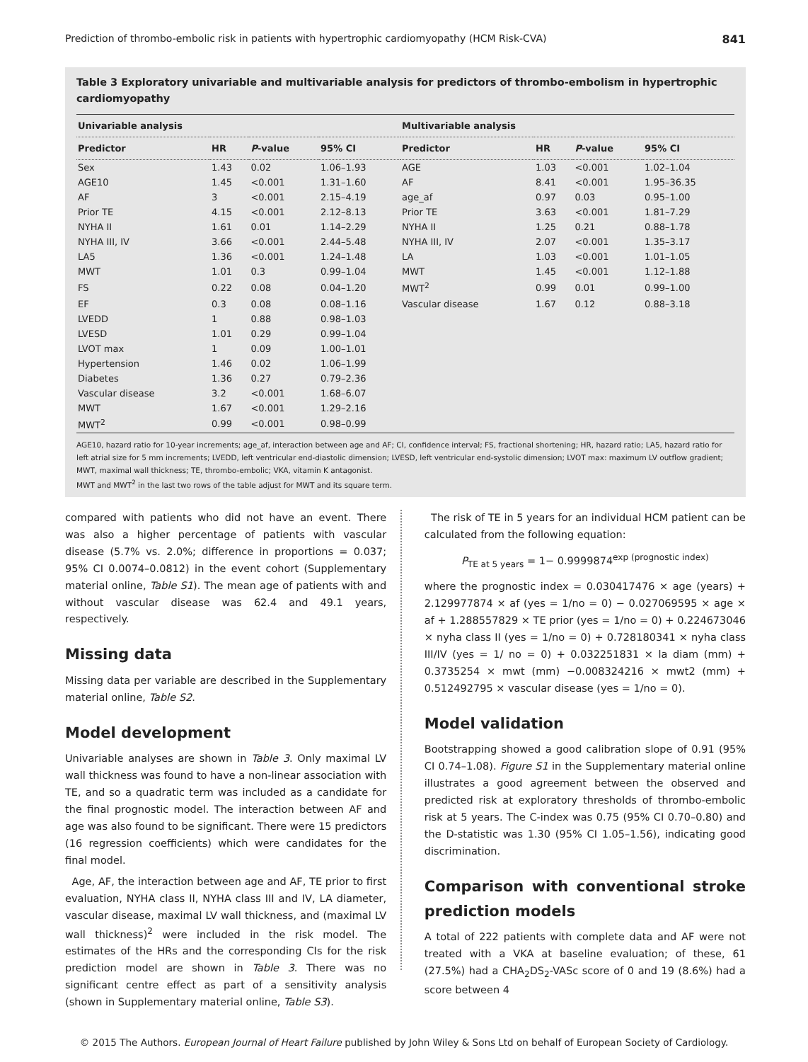Prediction of thrombo-embolic risk in patients with hypertrophic cardiomyopathy (HCM Risk-CVA) 841
Table 3 Exploratory univariable and multivariable analysis for predictors of thrombo-embolism in hypertrophic cardiomyopathy
| Univariable analysis | | | | Multivariable analysis | | | |
| --- | --- | --- | --- | --- | --- | --- | --- |
| Predictor | HR | P -value | 95% CI | Predictor | HR | P -value | 95% CI |
| Sex | 1.43 | 0.02 | 1.06–1.93 | AGE | 1.03 | <0.001 | 1.02–1.04 |
| AGE10 | 1.45 | <0.001 | 1.31–1.60 | AF | 8.41 | <0.001 | 1.95–36.35 |
| AF | 3 | <0.001 | 2.15–4.19 | age_af | 0.97 | 0.03 | 0.95–1.00 |
| Prior TE | 4.15 | <0.001 | 2.12–8.13 | Prior TE | 3.63 | <0.001 | 1.81–7.29 |
| NYHA II | 1.61 | 0.01 | 1.14–2.29 | NYHA II | 1.25 | 0.21 | 0.88–1.78 |
| NYHA III, IV | 3.66 | <0.001 | 2.44–5.48 | NYHA III, IV | 2.07 | <0.001 | 1.35–3.17 |
| LA5 | 1.36 | <0.001 | 1.24–1.48 | LA | 1.03 | <0.001 | 1.01–1.05 |
| MWT | 1.01 | 0.3 | 0.99–1.04 | MWT | 1.45 | <0.001 | 1.12–1.88 |
| FS | 0.22 | 0.08 | 0.04–1.20 | MWT<sup>2</sup> | 0.99 | 0.01 | 0.99–1.00 |
| EF | 0.3 | 0.08 | 0.08–1.16 | Vascular disease | 1.67 | 0.12 | 0.88–3.18 |
| LVEDD | 1 | 0.88 | 0.98–1.03 | | | | |
| LVESD | 1.01 | 0.29 | 0.99–1.04 | | | | |
| LVOT max | 1 | 0.09 | 1.00–1.01 | | | | |
| Hypertension | 1.46 | 0.02 | 1.06–1.99 | | | | |
| Diabetes | 1.36 | 0.27 | 0.79–2.36 | | | | |
| Vascular disease | 3.2 | <0.001 | 1.68–6.07 | | | | |
| MWT | 1.67 | <0.001 | 1.29–2.16 | | | | |
| MWT<sup>2</sup> | 0.99 | <0.001 | 0.98–0.99 | | | | |
AGE10, hazard ratio for 10-year increments; age_af, interaction between age and AF; CI, confidence interval; FS, fractional shortening; HR, hazard ratio; LA5, hazard ratio for left atrial size for 5 mm increments; LVEDD, left ventricular end-diastolic dimension; LVESD, left ventricular end-systolic dimension; LVOT max: maximum LV outflow gradient; MWT, maximal wall thickness; TE, thrombo-embolic; VKA, vitamin K antagonist.
MWT and MWT<sup>2</sup> in the last two rows of the table adjust for MWT and its square term.
compared with patients who did not have an event. There was also a higher percentage of patients with vascular disease (5.7% vs. 2.0%; difference in proportions = 0.037; 95% CI 0.0074–0.0812) in the event cohort (Supplementary material online, Table S1). The mean age of patients with and without vascular disease was 62.4 and 49.1 years, respectively.
Missing data
Missing data per variable are described in the Supplementary material online, Table S2.
Model development
Univariable analyses are shown in Table 3. Only maximal LV wall thickness was found to have a non-linear association with TE, and so a quadratic term was included as a candidate for the final prognostic model. The interaction between AF and age was also found to be significant. There were 15 predictors (16 regression coefficients) which were candidates for the final model.
Age, AF, the interaction between age and AF, TE prior to first evaluation, NYHA class II, NYHA class III and IV, LA diameter, vascular disease, maximal LV wall thickness, and (maximal LV wall thickness)<sup>2</sup> were included in the risk model. The estimates of the HRs and the corresponding CIs for the risk prediction model are shown in Table 3. There was no significant centre effect as part of a sensitivity analysis (shown in Supplementary material online, Table S3).
The risk of TE in 5 years for an individual HCM patient can be calculated from the following equation:
P<sub>TE at 5 years</sub> = 1− 0.9999874<sup>exp (prognostic index)</sup>
where the prognostic index = 0.030417476 × age (years) + 2.129977874 × af (yes = 1/no = 0) − 0.027069595 × age × af + 1.288557829 × TE prior (yes = 1/no = 0) + 0.224673046 × nyha class II (yes = 1/no = 0) + 0.728180341 × nyha class III/IV (yes = 1/ no = 0) + 0.032251831 × la diam (mm) + 0.3735254 × mwt (mm) −0.008324216 × mwt2 (mm) + 0.512492795 × vascular disease (yes = 1/no = 0).
Model validation
Bootstrapping showed a good calibration slope of 0.91 (95% CI 0.74–1.08). Figure S1 in the Supplementary material online illustrates a good agreement between the observed and predicted risk at exploratory thresholds of thrombo-embolic risk at 5 years. The C-index was 0.75 (95% CI 0.70–0.80) and the D-statistic was 1.30 (95% CI 1.05–1.56), indicating good discrimination.
Comparison with conventional stroke prediction models
A total of 222 patients with complete data and AF were not treated with a VKA at baseline evaluation; of these, 61 (27.5%) had a CHA<sub>2</sub>DS<sub>2</sub>-VASc score of 0 and 19 (8.6%) had a score between 4
© 2015 The Authors. European Journal of Heart Failure published by John Wiley & Sons Ltd on behalf of European Society of Cardiology.